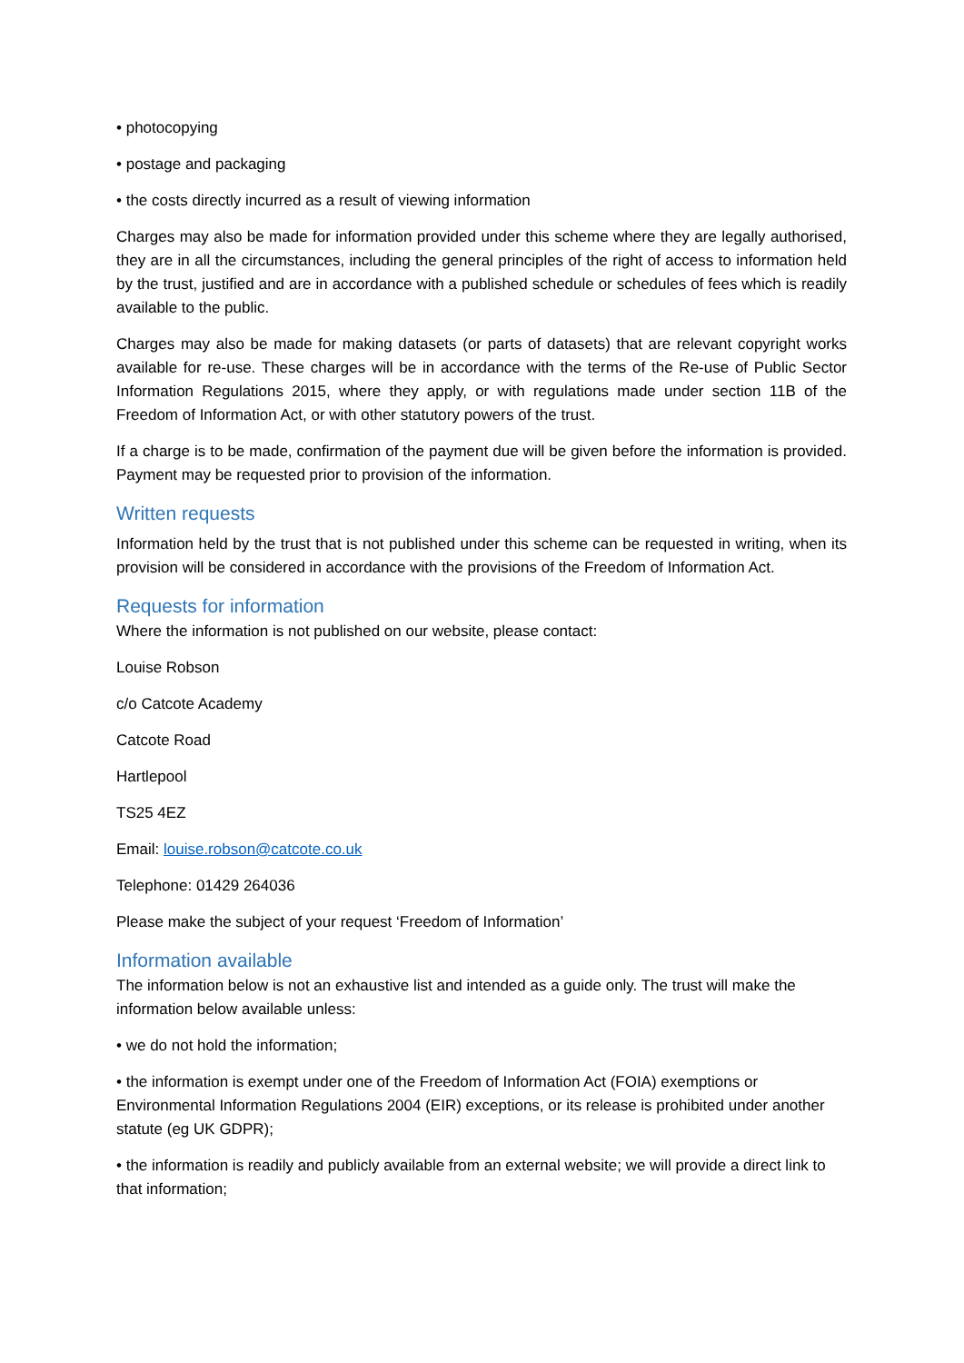• photocopying
• postage and packaging
• the costs directly incurred as a result of viewing information
Charges may also be made for information provided under this scheme where they are legally authorised, they are in all the circumstances, including the general principles of the right of access to information held by the trust, justified and are in accordance with a published schedule or schedules of fees which is readily available to the public.
Charges may also be made for making datasets (or parts of datasets) that are relevant copyright works available for re-use. These charges will be in accordance with the terms of the Re-use of Public Sector Information Regulations 2015, where they apply, or with regulations made under section 11B of the Freedom of Information Act, or with other statutory powers of the trust.
If a charge is to be made, confirmation of the payment due will be given before the information is provided. Payment may be requested prior to provision of the information.
Written requests
Information held by the trust that is not published under this scheme can be requested in writing, when its provision will be considered in accordance with the provisions of the Freedom of Information Act.
Requests for information
Where the information is not published on our website, please contact:
Louise Robson
c/o Catcote Academy
Catcote Road
Hartlepool
TS25 4EZ
Email: louise.robson@catcote.co.uk
Telephone: 01429 264036
Please make the subject of your request ‘Freedom of Information’
Information available
The information below is not an exhaustive list and intended as a guide only. The trust will make the information below available unless:
• we do not hold the information;
• the information is exempt under one of the Freedom of Information Act (FOIA) exemptions or Environmental Information Regulations 2004 (EIR) exceptions, or its release is prohibited under another statute (eg UK GDPR);
• the information is readily and publicly available from an external website; we will provide a direct link to that information;